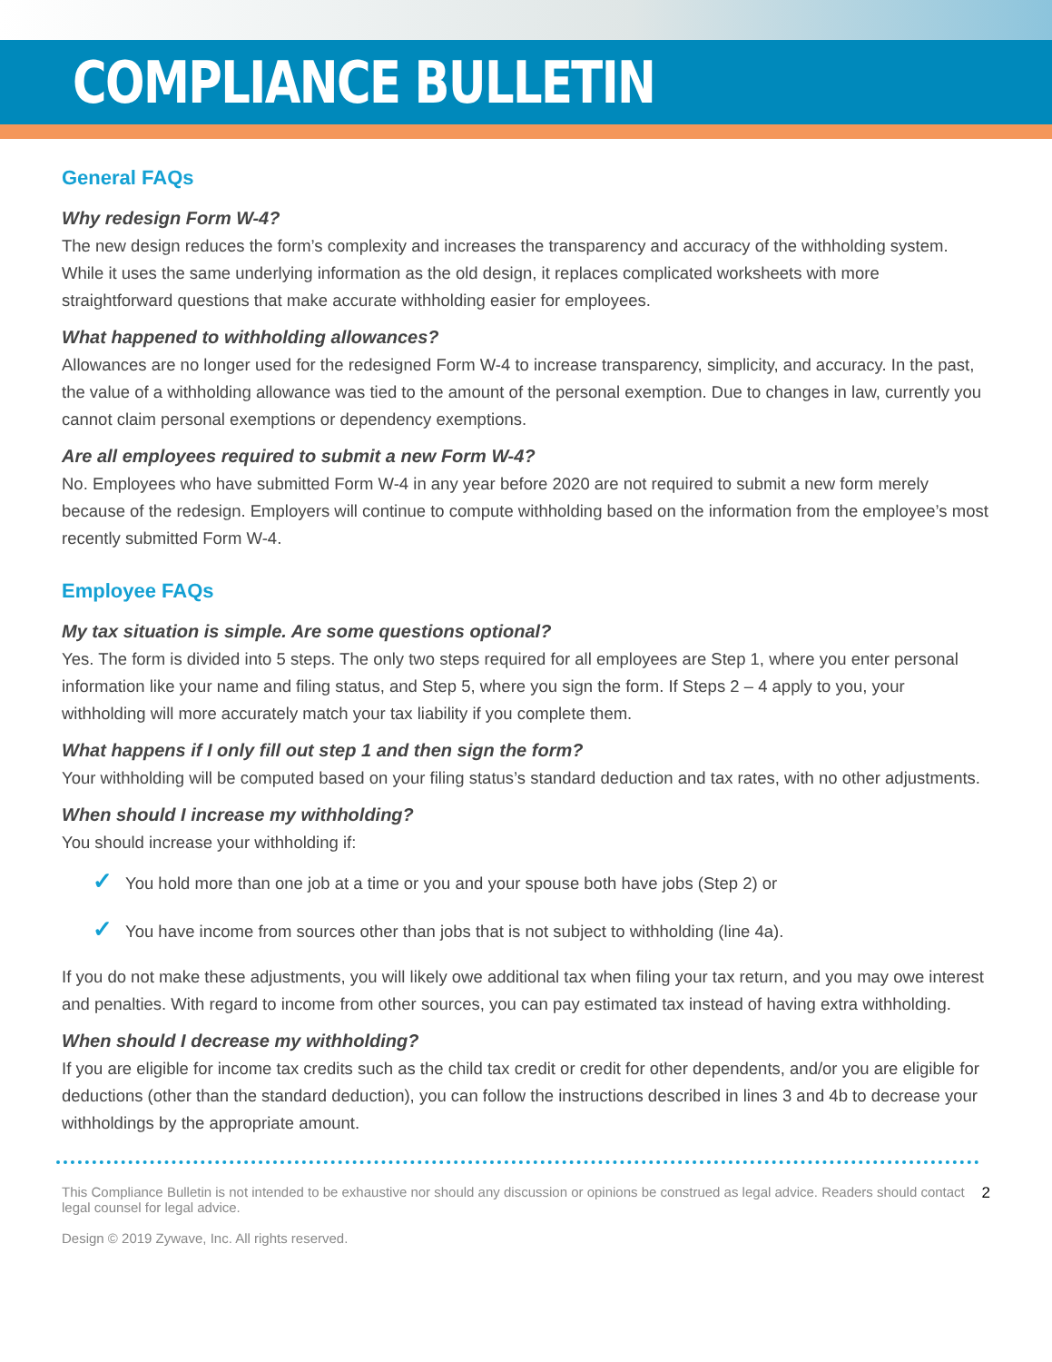COMPLIANCE BULLETIN
General FAQs
Why redesign Form W-4?
The new design reduces the form’s complexity and increases the transparency and accuracy of the withholding system. While it uses the same underlying information as the old design, it replaces complicated worksheets with more straightforward questions that make accurate withholding easier for employees.
What happened to withholding allowances?
Allowances are no longer used for the redesigned Form W-4 to increase transparency, simplicity, and accuracy. In the past, the value of a withholding allowance was tied to the amount of the personal exemption. Due to changes in law, currently you cannot claim personal exemptions or dependency exemptions.
Are all employees required to submit a new Form W-4?
No. Employees who have submitted Form W-4 in any year before 2020 are not required to submit a new form merely because of the redesign. Employers will continue to compute withholding based on the information from the employee’s most recently submitted Form W-4.
Employee FAQs
My tax situation is simple. Are some questions optional?
Yes. The form is divided into 5 steps. The only two steps required for all employees are Step 1, where you enter personal information like your name and filing status, and Step 5, where you sign the form. If Steps 2 – 4 apply to you, your withholding will more accurately match your tax liability if you complete them.
What happens if I only fill out step 1 and then sign the form?
Your withholding will be computed based on your filing status’s standard deduction and tax rates, with no other adjustments.
When should I increase my withholding?
You should increase your withholding if:
✓ You hold more than one job at a time or you and your spouse both have jobs (Step 2) or
✓ You have income from sources other than jobs that is not subject to withholding (line 4a).
If you do not make these adjustments, you will likely owe additional tax when filing your tax return, and you may owe interest and penalties. With regard to income from other sources, you can pay estimated tax instead of having extra withholding.
When should I decrease my withholding?
If you are eligible for income tax credits such as the child tax credit or credit for other dependents, and/or you are eligible for deductions (other than the standard deduction), you can follow the instructions described in lines 3 and 4b to decrease your withholdings by the appropriate amount.
This Compliance Bulletin is not intended to be exhaustive nor should any discussion or opinions be construed as legal advice. Readers should contact legal counsel for legal advice.
Design © 2019 Zywave, Inc. All rights reserved.
2